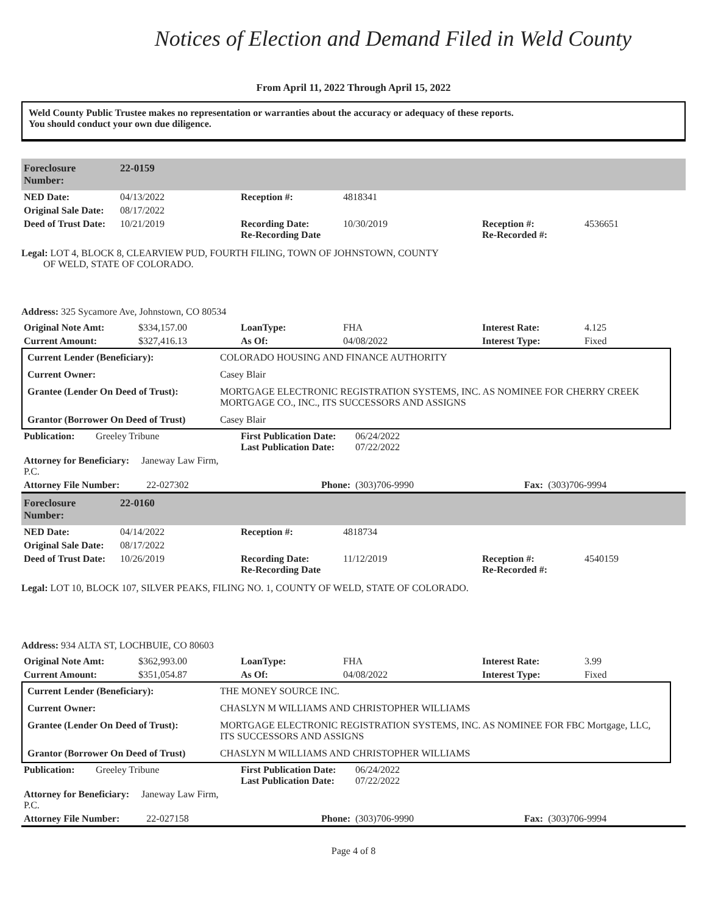Notices of Election and Demand Filed in Weld County
From April 11, 2022 Through April 15, 2022
Weld County Public Trustee makes no representation or warranties about the accuracy or adequacy of these reports.
You should conduct your own due diligence.
| Foreclosure Number: | 22-0159 |
| NED Date: | 04/13/2022 | Reception #: | 4818341 | | |
| Original Sale Date: | 08/17/2022 | | | | |
| Deed of Trust Date: | 10/21/2019 | Recording Date: Re-Recording Date | 10/30/2019 | Reception #: Re-Recorded #: | 4536651 |
Legal: LOT 4, BLOCK 8, CLEARVIEW PUD, FOURTH FILING, TOWN OF JOHNSTOWN, COUNTY
OF WELD, STATE OF COLORADO.
Address: 325 Sycamore Ave, Johnstown, CO 80534
| Original Note Amt: | $334,157.00 | LoanType: | FHA | Interest Rate: | 4.125 |
| Current Amount: | $327,416.13 | As Of: | 04/08/2022 | Interest Type: | Fixed |
| Current Lender (Beneficiary): | COLORADO HOUSING AND FINANCE AUTHORITY |
| Current Owner: | Casey Blair |
| Grantee (Lender On Deed of Trust): | MORTGAGE ELECTRONIC REGISTRATION SYSTEMS, INC. AS NOMINEE FOR CHERRY CREEK MORTGAGE CO., INC., ITS SUCCESSORS AND ASSIGNS |
| Grantor (Borrower On Deed of Trust) | Casey Blair |
| Publication: | Greeley Tribune | First Publication Date: Last Publication Date: | 06/24/2022 07/22/2022 | | |
| Attorney for Beneficiary: Janeway Law Firm, P.C. | | | | | |
| Attorney File Number: 22-027302 | | Phone: | (303)706-9990 | Fax: | (303)706-9994 |
| Foreclosure Number: | 22-0160 |
| NED Date: | 04/14/2022 | Reception #: | 4818734 | | |
| Original Sale Date: | 08/17/2022 | | | | |
| Deed of Trust Date: | 10/26/2019 | Recording Date: Re-Recording Date | 11/12/2019 | Reception #: Re-Recorded #: | 4540159 |
Legal: LOT 10, BLOCK 107, SILVER PEAKS, FILING NO. 1, COUNTY OF WELD, STATE OF COLORADO.
Address: 934 ALTA ST, LOCHBUIE, CO 80603
| Original Note Amt: | $362,993.00 | LoanType: | FHA | Interest Rate: | 3.99 |
| Current Amount: | $351,054.87 | As Of: | 04/08/2022 | Interest Type: | Fixed |
| Current Lender (Beneficiary): | THE MONEY SOURCE INC. |
| Current Owner: | CHASLYN M WILLIAMS AND CHRISTOPHER WILLIAMS |
| Grantee (Lender On Deed of Trust): | MORTGAGE ELECTRONIC REGISTRATION SYSTEMS, INC. AS NOMINEE FOR FBC Mortgage, LLC, ITS SUCCESSORS AND ASSIGNS |
| Grantor (Borrower On Deed of Trust) | CHASLYN M WILLIAMS AND CHRISTOPHER WILLIAMS |
| Publication: | Greeley Tribune | First Publication Date: Last Publication Date: | 06/24/2022 07/22/2022 | | |
| Attorney for Beneficiary: Janeway Law Firm, P.C. | | | | | |
| Attorney File Number: 22-027158 | | Phone: | (303)706-9990 | Fax: | (303)706-9994 |
Page 4 of 8